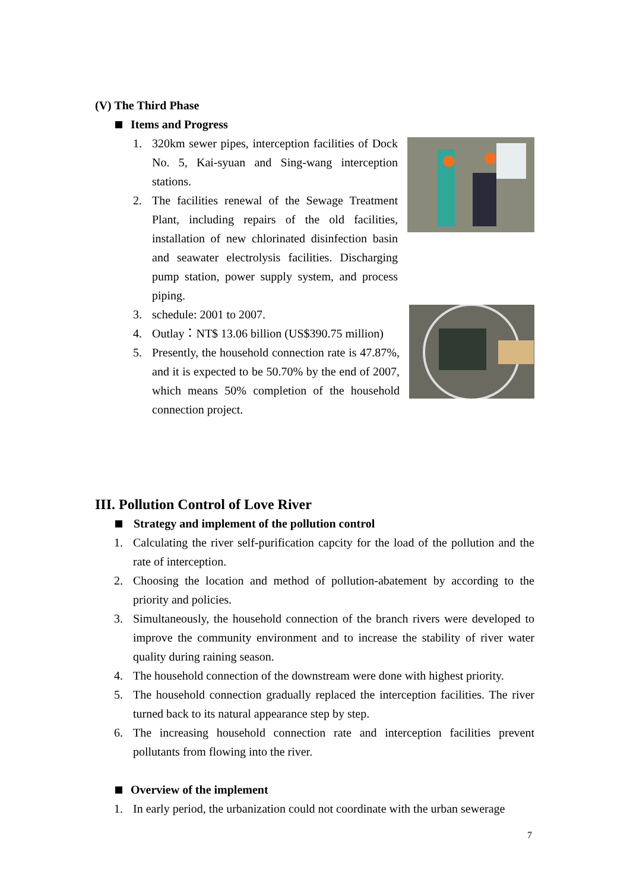(V) The Third Phase
Items and Progress
1. 320km sewer pipes, interception facilities of Dock No. 5, Kai-syuan and Sing-wang interception stations.
2. The facilities renewal of the Sewage Treatment Plant, including repairs of the old facilities, installation of new chlorinated disinfection basin and seawater electrolysis facilities. Discharging pump station, power supply system, and process piping.
3. schedule: 2001 to 2007.
4. Outlay：NT$ 13.06 billion (US$390.75 million)
5. Presently, the household connection rate is 47.87%, and it is expected to be 50.70% by the end of 2007, which means 50% completion of the household connection project.
III. Pollution Control of Love River
Strategy and implement of the pollution control
1. Calculating the river self-purification capcity for the load of the pollution and the rate of interception.
2. Choosing the location and method of pollution-abatement by according to the priority and policies.
3. Simultaneously, the household connection of the branch rivers were developed to improve the community environment and to increase the stability of river water quality during raining season.
4. The household connection of the downstream were done with highest priority.
5. The household connection gradually replaced the interception facilities. The river turned back to its natural appearance step by step.
6. The increasing household connection rate and interception facilities prevent pollutants from flowing into the river.
Overview of the implement
1. In early period, the urbanization could not coordinate with the urban sewerage
7